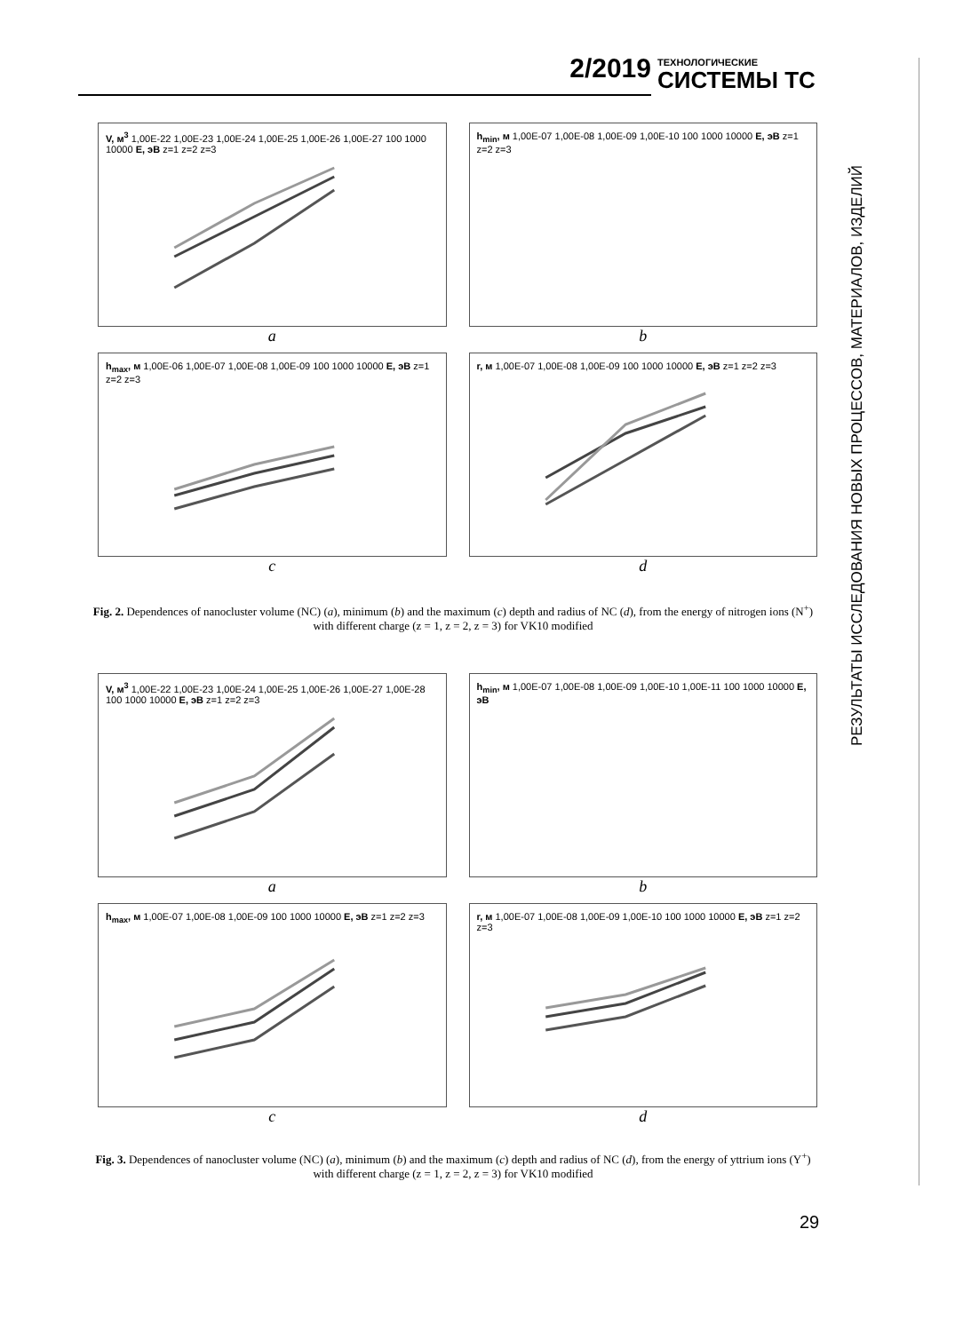2/2019 ТЕХНОЛОГИЧЕСКИЕ
СИСТЕМЫ ТС
РЕЗУЛЬТАТЫ ИССЛЕДОВАНИЯ НОВЫХ ПРОЦЕССОВ, МАТЕРИАЛОВ, ИЗДЕЛИЙ
V, м<sup>3</sup> 1,00E-22 1,00E-23 1,00E-24 1,00E-25 1,00E-26 1,00E-27 100 1000 10000 E, эВ z=1 z=2 z=3
a
h<sub>min</sub>, м 1,00E-07 1,00E-08 1,00E-09 1,00E-10 100 1000 10000 E, эВ z=1 z=2 z=3
b
h<sub>max</sub>, м 1,00E-06 1,00E-07 1,00E-08 1,00E-09 100 1000 10000 E, эВ z=1 z=2 z=3
c
r, м 1,00E-07 1,00E-08 1,00E-09 100 1000 10000 E, эВ z=1 z=2 z=3
d
Fig. 2. Dependences of nanocluster volume (NC) (a), minimum (b) and the maximum (c) depth and radius of NC (d), from the energy of nitrogen ions (N<sup>+</sup>) with different charge (z = 1, z = 2, z = 3) for VK10 modified
V, м<sup>3</sup> 1,00E-22 1,00E-23 1,00E-24 1,00E-25 1,00E-26 1,00E-27 1,00E-28 100 1000 10000 E, эВ z=1 z=2 z=3
a
h<sub>min</sub>, м 1,00E-07 1,00E-08 1,00E-09 1,00E-10 1,00E-11 100 1000 10000 E, эВ
b
h<sub>max</sub>, м 1,00E-07 1,00E-08 1,00E-09 100 1000 10000 E, эВ z=1 z=2 z=3
c
r, м 1,00E-07 1,00E-08 1,00E-09 1,00E-10 100 1000 10000 E, эВ z=1 z=2 z=3
d
Fig. 3. Dependences of nanocluster volume (NC) (a), minimum (b) and the maximum (c) depth and radius of NC (d), from the energy of yttrium ions (Y<sup>+</sup>) with different charge (z = 1, z = 2, z = 3) for VK10 modified
29